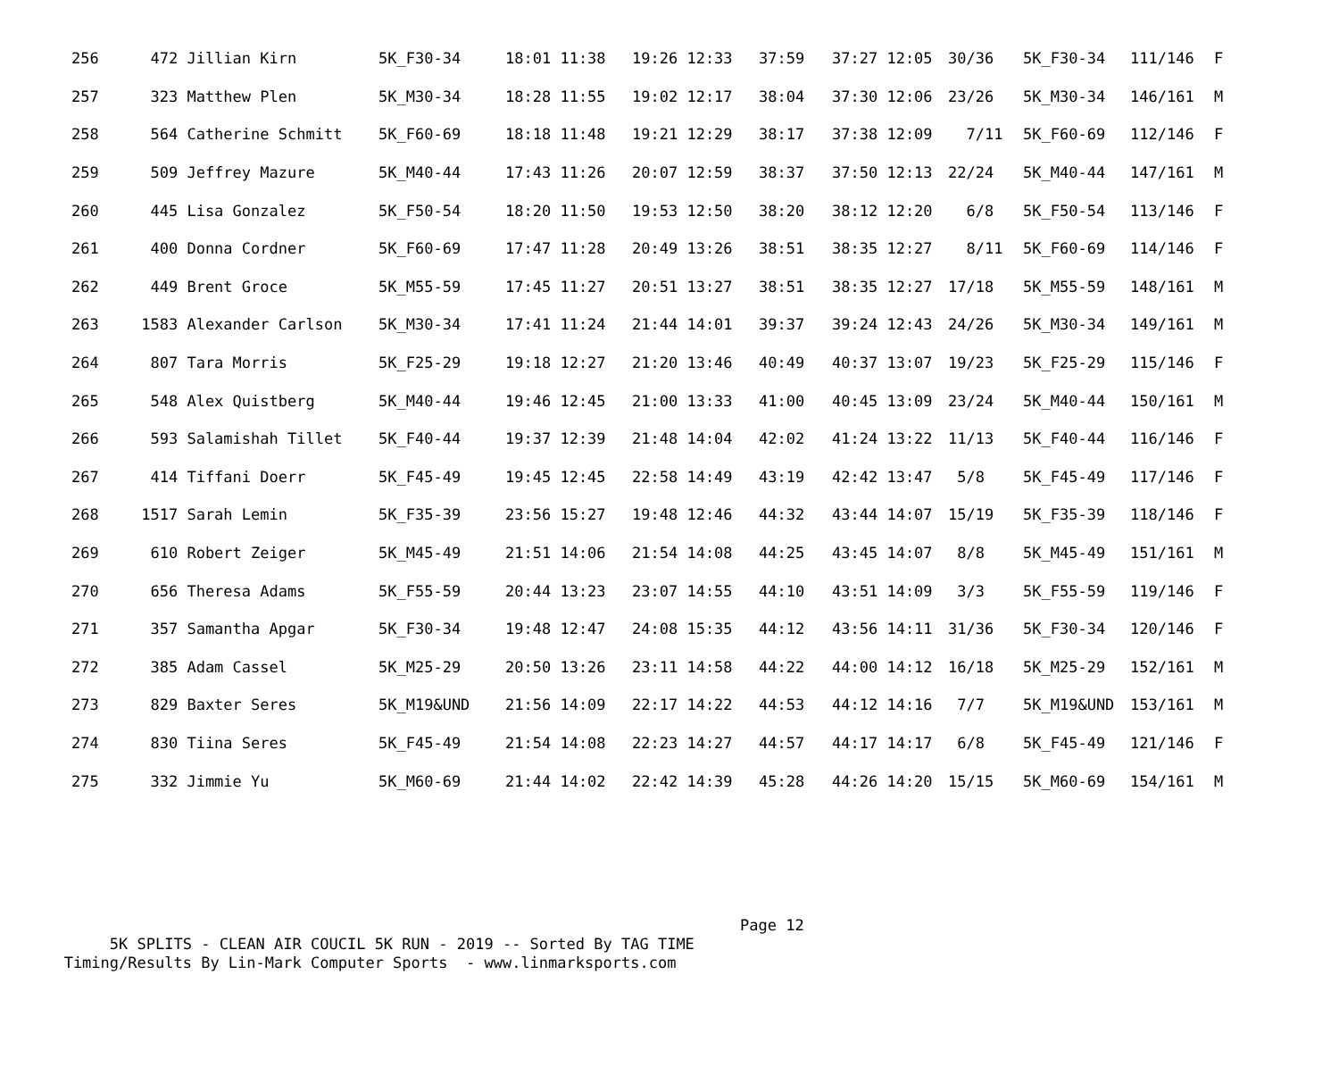| 256 | 472 Jillian Kirn | 5K_F30-34 | 18:01 11:38 | 19:26 12:33 | 37:59 | 37:27 12:05 | 30/36 | 5K_F30-34 | 111/146 | F |
| 257 | 323 Matthew Plen | 5K_M30-34 | 18:28 11:55 | 19:02 12:17 | 38:04 | 37:30 12:06 | 23/26 | 5K_M30-34 | 146/161 | M |
| 258 | 564 Catherine Schmitt | 5K_F60-69 | 18:18 11:48 | 19:21 12:29 | 38:17 | 37:38 12:09 | 7/11 | 5K_F60-69 | 112/146 | F |
| 259 | 509 Jeffrey Mazure | 5K_M40-44 | 17:43 11:26 | 20:07 12:59 | 38:37 | 37:50 12:13 | 22/24 | 5K_M40-44 | 147/161 | M |
| 260 | 445 Lisa Gonzalez | 5K_F50-54 | 18:20 11:50 | 19:53 12:50 | 38:20 | 38:12 12:20 | 6/8 | 5K_F50-54 | 113/146 | F |
| 261 | 400 Donna Cordner | 5K_F60-69 | 17:47 11:28 | 20:49 13:26 | 38:51 | 38:35 12:27 | 8/11 | 5K_F60-69 | 114/146 | F |
| 262 | 449 Brent Groce | 5K_M55-59 | 17:45 11:27 | 20:51 13:27 | 38:51 | 38:35 12:27 | 17/18 | 5K_M55-59 | 148/161 | M |
| 263 | 1583 Alexander Carlson | 5K_M30-34 | 17:41 11:24 | 21:44 14:01 | 39:37 | 39:24 12:43 | 24/26 | 5K_M30-34 | 149/161 | M |
| 264 | 807 Tara Morris | 5K_F25-29 | 19:18 12:27 | 21:20 13:46 | 40:49 | 40:37 13:07 | 19/23 | 5K_F25-29 | 115/146 | F |
| 265 | 548 Alex Quistberg | 5K_M40-44 | 19:46 12:45 | 21:00 13:33 | 41:00 | 40:45 13:09 | 23/24 | 5K_M40-44 | 150/161 | M |
| 266 | 593 Salamishah Tillet | 5K_F40-44 | 19:37 12:39 | 21:48 14:04 | 42:02 | 41:24 13:22 | 11/13 | 5K_F40-44 | 116/146 | F |
| 267 | 414 Tiffani Doerr | 5K_F45-49 | 19:45 12:45 | 22:58 14:49 | 43:19 | 42:42 13:47 | 5/8 | 5K_F45-49 | 117/146 | F |
| 268 | 1517 Sarah Lemin | 5K_F35-39 | 23:56 15:27 | 19:48 12:46 | 44:32 | 43:44 14:07 | 15/19 | 5K_F35-39 | 118/146 | F |
| 269 | 610 Robert Zeiger | 5K_M45-49 | 21:51 14:06 | 21:54 14:08 | 44:25 | 43:45 14:07 | 8/8 | 5K_M45-49 | 151/161 | M |
| 270 | 656 Theresa Adams | 5K_F55-59 | 20:44 13:23 | 23:07 14:55 | 44:10 | 43:51 14:09 | 3/3 | 5K_F55-59 | 119/146 | F |
| 271 | 357 Samantha Apgar | 5K_F30-34 | 19:48 12:47 | 24:08 15:35 | 44:12 | 43:56 14:11 | 31/36 | 5K_F30-34 | 120/146 | F |
| 272 | 385 Adam Cassel | 5K_M25-29 | 20:50 13:26 | 23:11 14:58 | 44:22 | 44:00 14:12 | 16/18 | 5K_M25-29 | 152/161 | M |
| 273 | 829 Baxter Seres | 5K_M19&UND | 21:56 14:09 | 22:17 14:22 | 44:53 | 44:12 14:16 | 7/7 | 5K_M19&UND | 153/161 | M |
| 274 | 830 Tiina Seres | 5K_F45-49 | 21:54 14:08 | 22:23 14:27 | 44:57 | 44:17 14:17 | 6/8 | 5K_F45-49 | 121/146 | F |
| 275 | 332 Jimmie Yu | 5K_M60-69 | 21:44 14:02 | 22:42 14:39 | 45:28 | 44:26 14:20 | 15/15 | 5K_M60-69 | 154/161 | M |
Page 12 5K SPLITS - CLEAN AIR COUCIL 5K RUN - 2019 -- Sorted By TAG TIME Timing/Results By Lin-Mark Computer Sports - www.linmarksports.com